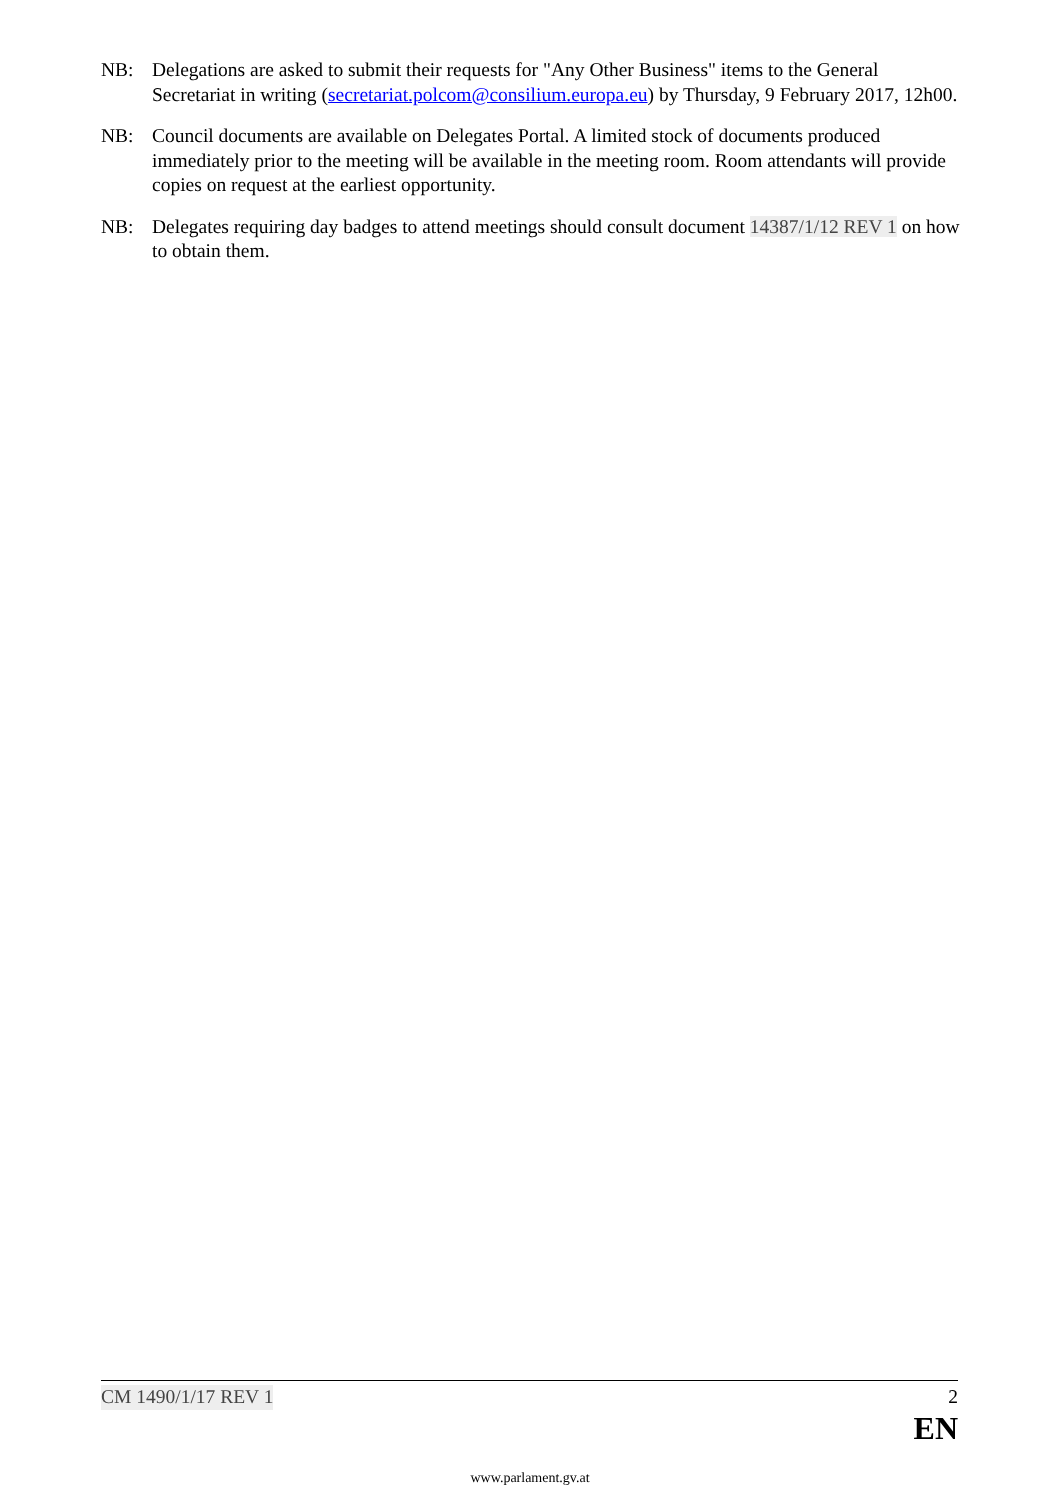NB: Delegations are asked to submit their requests for "Any Other Business" items to the General Secretariat in writing (secretariat.polcom@consilium.europa.eu) by Thursday, 9 February 2017, 12h00.
NB: Council documents are available on Delegates Portal. A limited stock of documents produced immediately prior to the meeting will be available in the meeting room. Room attendants will provide copies on request at the earliest opportunity.
NB: Delegates requiring day badges to attend meetings should consult document 14387/1/12 REV 1 on how to obtain them.
CM 1490/1/17 REV 1 2
EN
www.parlament.gv.at